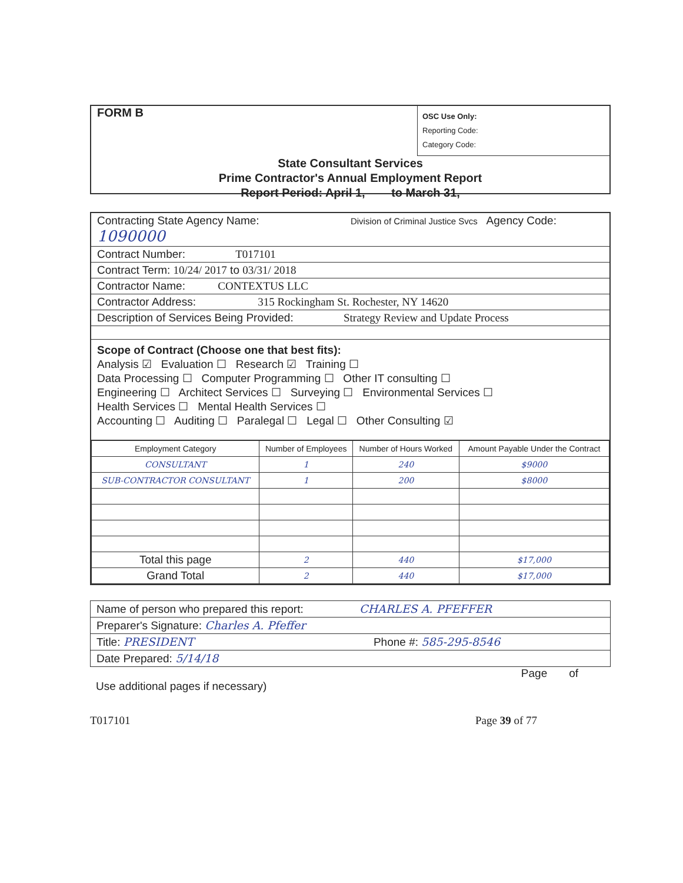FORM B
OSC Use Only:
Reporting Code:
Category Code:
State Consultant Services
Prime Contractor's Annual Employment Report
Report Period: April 1, to March 31,
Contracting State Agency Name: Division of Criminal Justice Svcs Agency Code: 1090000
Contract Number: T017101
Contract Term: 10/24/ 2017 to 03/31/ 2018
Contractor Name: CONTEXTUS LLC
Contractor Address: 315 Rockingham St. Rochester, NY 14620
Description of Services Being Provided: Strategy Review and Update Process
Scope of Contract (Choose one that best fits):
Analysis ☑ Evaluation ☐ Research ☑ Training ☐
Data Processing ☐ Computer Programming ☐ Other IT consulting ☐
Engineering ☐ Architect Services ☐ Surveying ☐ Environmental Services ☐
Health Services ☐ Mental Health Services ☐
Accounting ☐ Auditing ☐ Paralegal ☐ Legal ☐ Other Consulting ☑
| Employment Category | Number of Employees | Number of Hours Worked | Amount Payable Under the Contract |
| --- | --- | --- | --- |
| CONSULTANT | 1 | 240 | $9000 |
| SUB-CONTRACTOR CONSULTANT | 1 | 200 | $8000 |
| Total this page | 2 | 440 | $17,000 |
| Grand Total | 2 | 440 | $17,000 |
Name of person who prepared this report: CHARLES A. PFEFFER
Preparer's Signature: Charles A. Pfeffer
Title: PRESIDENT Phone #: 585-295-8546
Date Prepared: 5/14/18
Page of
Use additional pages if necessary)
T017101 Page 39 of 77